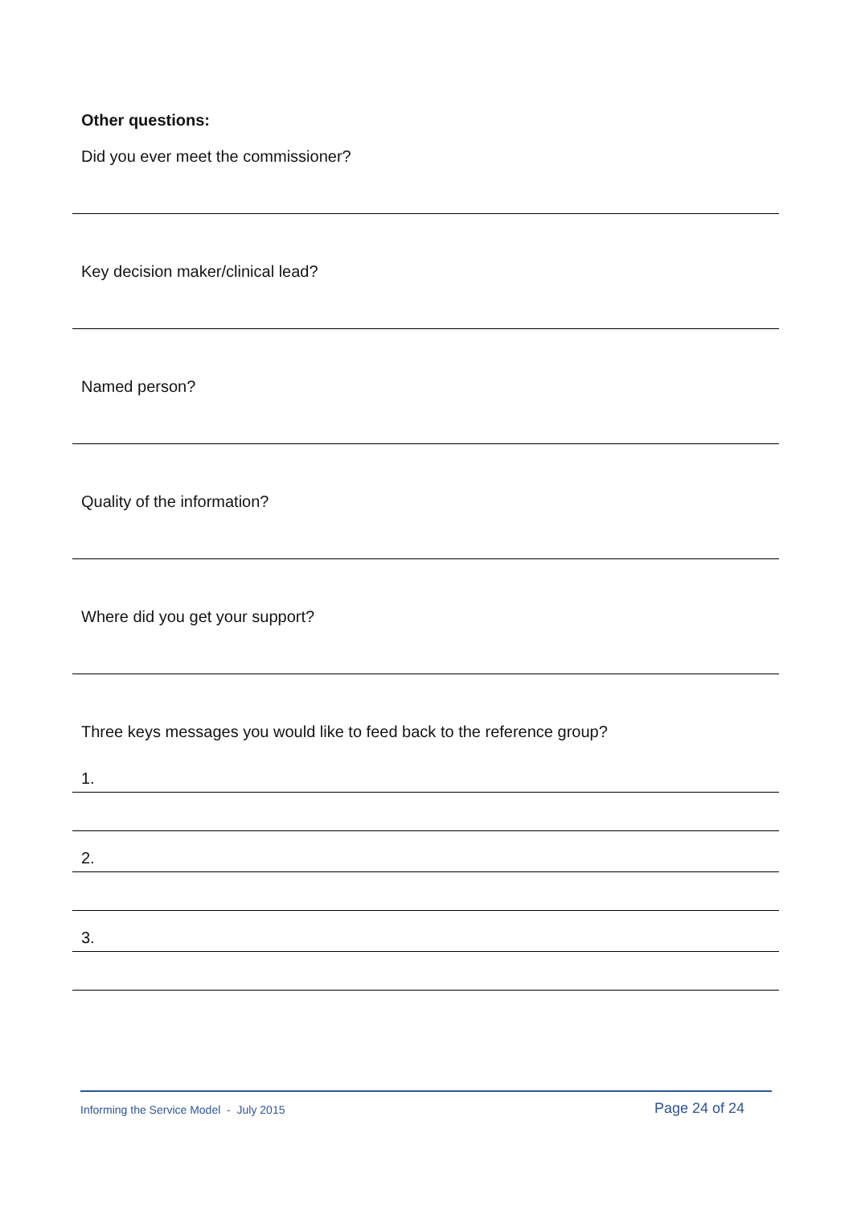Other questions:
Did you ever meet the commissioner?
Key decision maker/clinical lead?
Named person?
Quality of the information?
Where did you get your support?
Three keys messages you would like to feed back to the reference group?
1.
2.
3.
Informing the Service Model - July 2015 Page 24 of 24